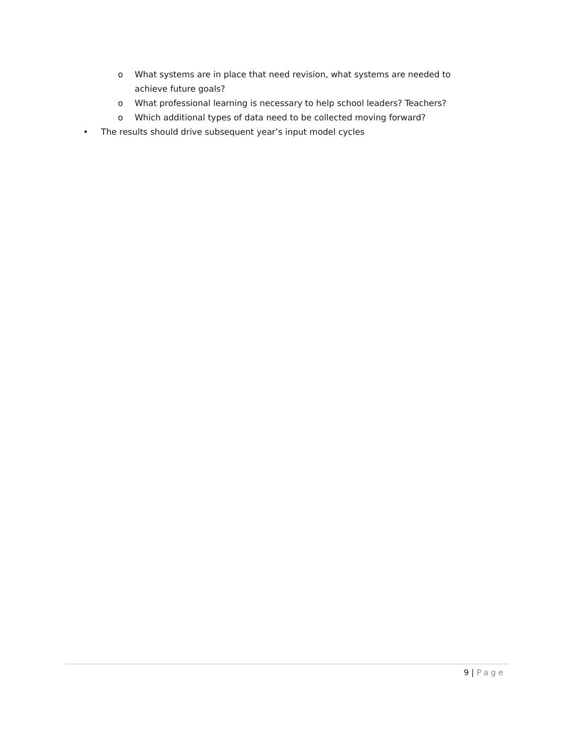o What systems are in place that need revision, what systems are needed to achieve future goals?
o What professional learning is necessary to help school leaders? Teachers?
o Which additional types of data need to be collected moving forward?
• The results should drive subsequent year’s input model cycles
9 | Page